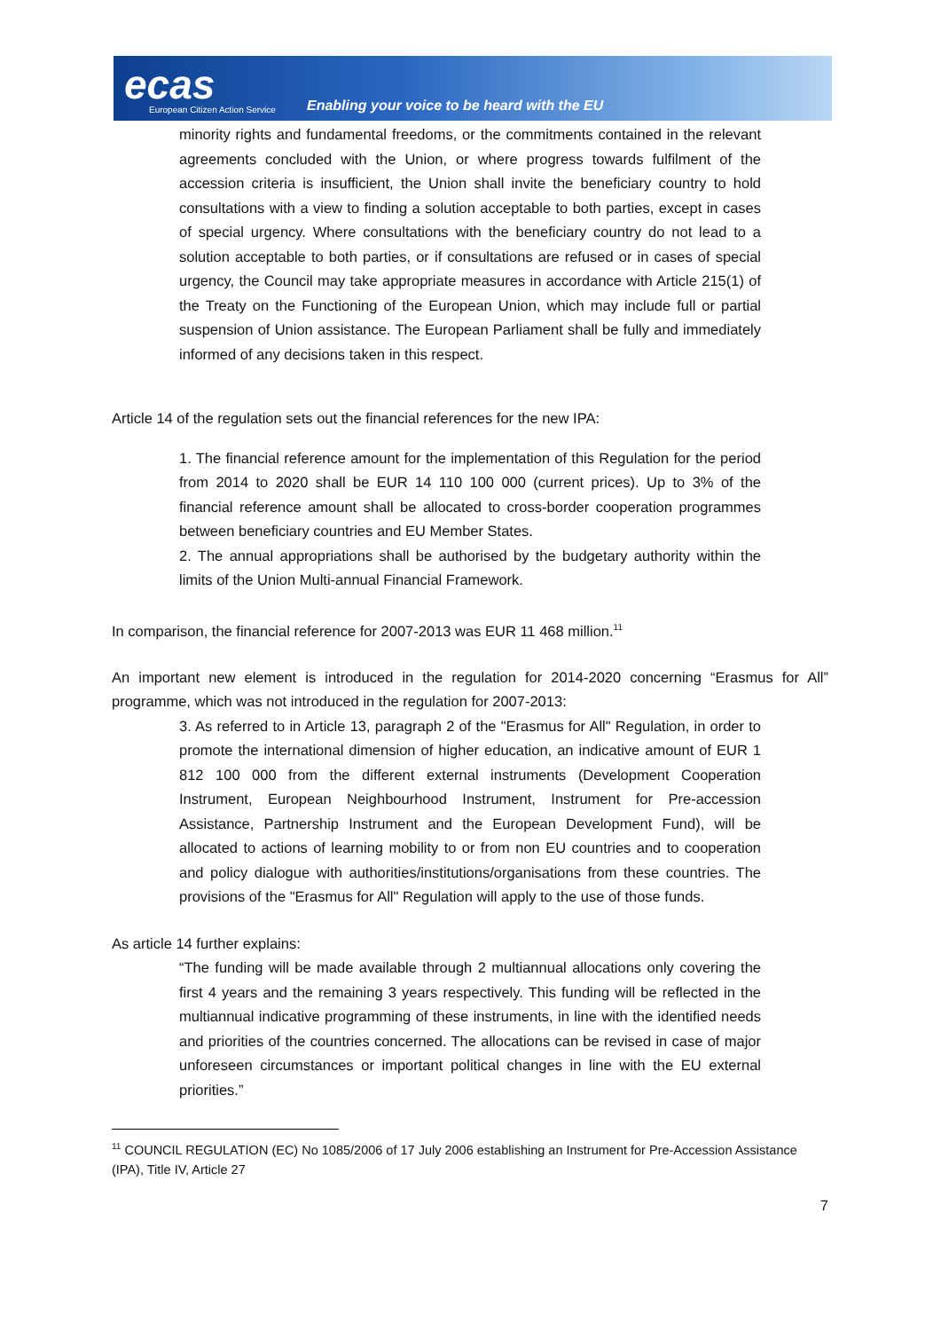ecas
European Citizen Action Service
Enabling your voice to be heard with the EU
minority rights and fundamental freedoms, or the commitments contained in the relevant agreements concluded with the Union, or where progress towards fulfilment of the accession criteria is insufficient, the Union shall invite the beneficiary country to hold consultations with a view to finding a solution acceptable to both parties, except in cases of special urgency. Where consultations with the beneficiary country do not lead to a solution acceptable to both parties, or if consultations are refused or in cases of special urgency, the Council may take appropriate measures in accordance with Article 215(1) of the Treaty on the Functioning of the European Union, which may include full or partial suspension of Union assistance. The European Parliament shall be fully and immediately informed of any decisions taken in this respect.
Article 14 of the regulation sets out the financial references for the new IPA:
1. The financial reference amount for the implementation of this Regulation for the period from 2014 to 2020 shall be EUR 14 110 100 000 (current prices). Up to 3% of the financial reference amount shall be allocated to cross-border cooperation programmes between beneficiary countries and EU Member States.
2. The annual appropriations shall be authorised by the budgetary authority within the limits of the Union Multi-annual Financial Framework.
In comparison, the financial reference for 2007-2013 was EUR 11 468 million.<sup>11</sup>
An important new element is introduced in the regulation for 2014-2020 concerning “Erasmus for All” programme, which was not introduced in the regulation for 2007-2013:
3. As referred to in Article 13, paragraph 2 of the "Erasmus for All" Regulation, in order to promote the international dimension of higher education, an indicative amount of EUR 1 812 100 000 from the different external instruments (Development Cooperation Instrument, European Neighbourhood Instrument, Instrument for Pre-accession Assistance, Partnership Instrument and the European Development Fund), will be allocated to actions of learning mobility to or from non EU countries and to cooperation and policy dialogue with authorities/institutions/organisations from these countries. The provisions of the "Erasmus for All" Regulation will apply to the use of those funds.
As article 14 further explains:
“The funding will be made available through 2 multiannual allocations only covering the first 4 years and the remaining 3 years respectively. This funding will be reflected in the multiannual indicative programming of these instruments, in line with the identified needs and priorities of the countries concerned. The allocations can be revised in case of major unforeseen circumstances or important political changes in line with the EU external priorities.”
<sup>11</sup> COUNCIL REGULATION (EC) No 1085/2006 of 17 July 2006 establishing an Instrument for Pre-Accession Assistance (IPA), Title IV, Article 27
7